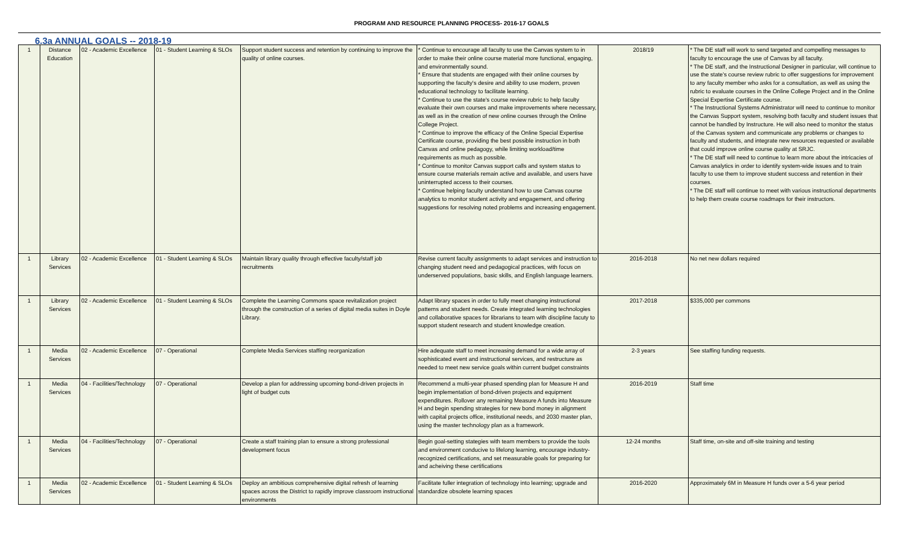PROGRAM AND RESOURCE PLANNING PROCESS- 2016-17 GOALS
6.3a ANNUAL GOALS -- 2018-19
| 1 | Distance Education | 02 - Academic Excellence | 01 - Student Learning & SLOs | Support student success and retention by continuing to improve the quality of online courses. | * Continue to encourage all faculty to use the Canvas system to in order to make their online course material more functional, engaging, and environmentally sound. * Ensure that students are engaged with their online courses by supporting the faculty's desire and ability to use modern, proven educational technology to facilitate learning. * Continue to use the state's course review rubric to help faculty evaluate their own courses and make improvements where necessary, as well as in the creation of new online courses through the Online College Project. * Continue to improve the efficacy of the Online Special Expertise Certificate course, providing the best possible instruction in both Canvas and online pedagogy, while limiting workload/time requirements as much as possible. * Continue to monitor Canvas support calls and system status to ensure course materials remain active and available, and users have uninterrupted access to their courses. * Continue helping faculty understand how to use Canvas course analytics to monitor student activity and engagement, and offering suggestions for resolving noted problems and increasing engagement. | 2018/19 | * The DE staff will work to send targeted and compelling messages to faculty to encourage the use of Canvas by all faculty. * The DE staff, and the Instructional Designer in particular, will continue to use the state's course review rubric to offer suggestions for improvement to any faculty member who asks for a consultation, as well as using the rubric to evaluate courses in the Online College Project and in the Online Special Expertise Certificate course. * The Instructional Systems Administrator will need to continue to monitor the Canvas Support system, resolving both faculty and student issues that cannot be handled by Instructure. He will also need to monitor the status of the Canvas system and communicate any problems or changes to faculty and students, and integrate new resources requested or available that could improve online course quality at SRJC. * The DE staff will need to continue to learn more about the intricacies of Canvas analytics in order to identify system-wide issues and to train faculty to use them to improve student success and retention in their courses. * The DE staff will continue to meet with various instructional departments to help them create course roadmaps for their instructors. |
| 1 | Library Services | 02 - Academic Excellence | 01 - Student Learning & SLOs | Maintain library quality through effective faculty/staff job recruitments | Revise current faculty assignments to adapt services and instruction to changing student need and pedagogical practices, with focus on underserved populations, basic skills, and English language learners. | 2016-2018 | No net new dollars required |
| 1 | Library Services | 02 - Academic Excellence | 01 - Student Learning & SLOs | Complete the Learning Commons space revitalization project through the construction of a series of digital media suites in Doyle Library. | Adapt library spaces in order to fully meet changing instructional patterns and student needs. Create integrated learning technologies and collaborative spaces for librarians to team with discipline facuty to support student research and student knowledge creation. | 2017-2018 | $335,000 per commons |
| 1 | Media Services | 02 - Academic Excellence | 07 - Operational | Complete Media Services staffing reorganization | Hire adequate staff to meet increasing demand for a wide array of sophisticated event and instructional services, and restructure as needed to meet new service goals within current budget constraints | 2-3 years | See staffing funding requests. |
| 1 | Media Services | 04 - Facilities/Technology | 07 - Operational | Develop a plan for addressing upcoming bond-driven projects in light of budget cuts | Recommend a multi-year phased spending plan for Measure H and begin implementation of bond-driven projects and equipment expenditures. Rollover any remaining Measure A funds into Measure H and begin spending strategies for new bond money in alignment with capital projects office, institutional needs, and 2030 master plan, using the master technology plan as a framework. | 2016-2019 | Staff time |
| 1 | Media Services | 04 - Facilities/Technology | 07 - Operational | Create a staff training plan to ensure a strong professional development focus | Begin goal-setting stategies with team members to provide the tools and environment conducive to lifelong learning, encourage industry-recognized certifications, and set measurable goals for preparing for and acheiving these certifications | 12-24 months | Staff time, on-site and off-site training and testing |
| 1 | Media Services | 02 - Academic Excellence | 01 - Student Learning & SLOs | Deploy an ambitious comprehensive digital refresh of learning spaces across the District to rapidly improve classroom instructional environments | Facilitate fuller integration of technology into learning; upgrade and standardize obsolete learning spaces | 2016-2020 | Approximately 6M in Measure H funds over a 5-6 year period |